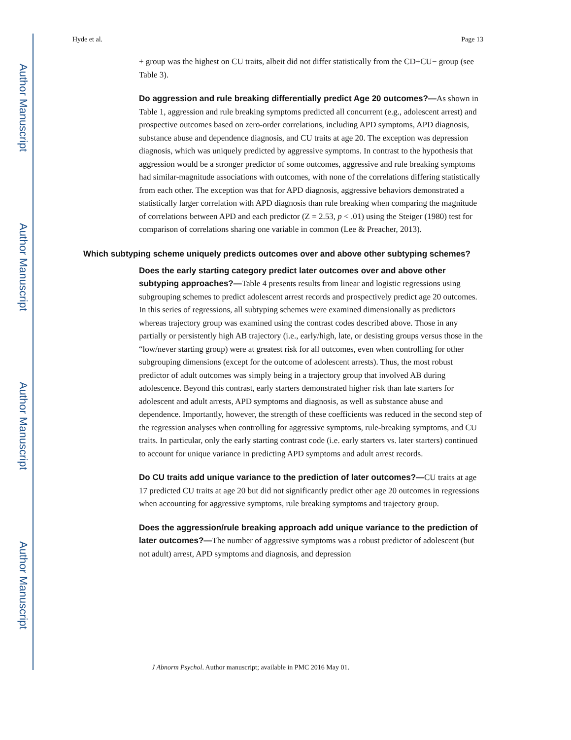Author Manuscript
Author Manuscript
Author Manuscript
Author Manuscript
Hyde et al. Page 13
+ group was the highest on CU traits, albeit did not differ statistically from the CD+CU− group (see Table 3).
Do aggression and rule breaking differentially predict Age 20 outcomes?—As shown in Table 1, aggression and rule breaking symptoms predicted all concurrent (e.g., adolescent arrest) and prospective outcomes based on zero-order correlations, including APD symptoms, APD diagnosis, substance abuse and dependence diagnosis, and CU traits at age 20. The exception was depression diagnosis, which was uniquely predicted by aggressive symptoms. In contrast to the hypothesis that aggression would be a stronger predictor of some outcomes, aggressive and rule breaking symptoms had similar-magnitude associations with outcomes, with none of the correlations differing statistically from each other. The exception was that for APD diagnosis, aggressive behaviors demonstrated a statistically larger correlation with APD diagnosis than rule breaking when comparing the magnitude of correlations between APD and each predictor (Z = 2.53, p < .01) using the Steiger (1980) test for comparison of correlations sharing one variable in common (Lee & Preacher, 2013).
Which subtyping scheme uniquely predicts outcomes over and above other subtyping schemes?
Does the early starting category predict later outcomes over and above other subtyping approaches?—Table 4 presents results from linear and logistic regressions using subgrouping schemes to predict adolescent arrest records and prospectively predict age 20 outcomes. In this series of regressions, all subtyping schemes were examined dimensionally as predictors whereas trajectory group was examined using the contrast codes described above. Those in any partially or persistently high AB trajectory (i.e., early/high, late, or desisting groups versus those in the “low/never starting group) were at greatest risk for all outcomes, even when controlling for other subgrouping dimensions (except for the outcome of adolescent arrests). Thus, the most robust predictor of adult outcomes was simply being in a trajectory group that involved AB during adolescence. Beyond this contrast, early starters demonstrated higher risk than late starters for adolescent and adult arrests, APD symptoms and diagnosis, as well as substance abuse and dependence. Importantly, however, the strength of these coefficients was reduced in the second step of the regression analyses when controlling for aggressive symptoms, rule-breaking symptoms, and CU traits. In particular, only the early starting contrast code (i.e. early starters vs. later starters) continued to account for unique variance in predicting APD symptoms and adult arrest records.
Do CU traits add unique variance to the prediction of later outcomes?—CU traits at age 17 predicted CU traits at age 20 but did not significantly predict other age 20 outcomes in regressions when accounting for aggressive symptoms, rule breaking symptoms and trajectory group.
Does the aggression/rule breaking approach add unique variance to the prediction of later outcomes?—The number of aggressive symptoms was a robust predictor of adolescent (but not adult) arrest, APD symptoms and diagnosis, and depression
J Abnorm Psychol. Author manuscript; available in PMC 2016 May 01.